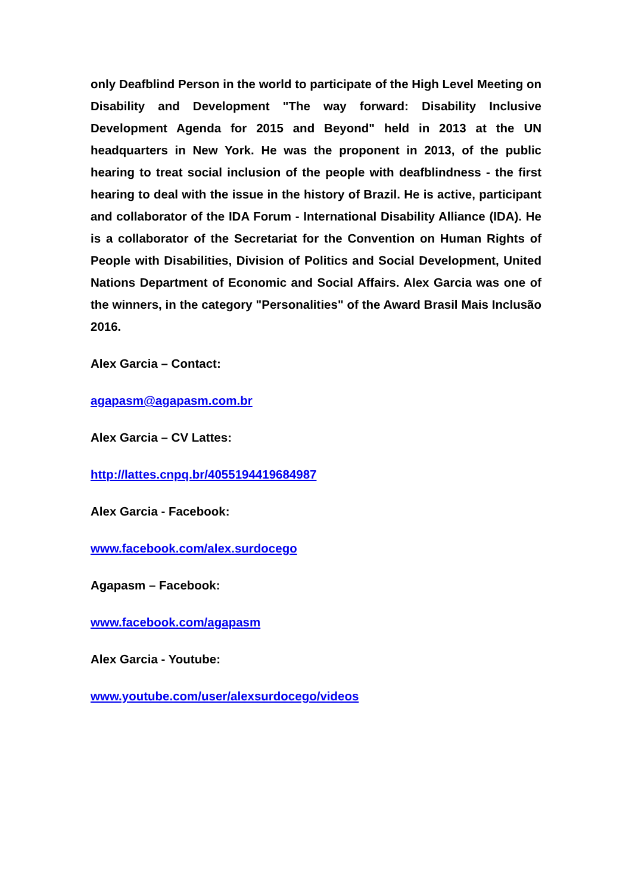only Deafblind Person in the world to participate of the High Level Meeting on Disability and Development "The way forward: Disability Inclusive Development Agenda for 2015 and Beyond" held in 2013 at the UN headquarters in New York. He was the proponent in 2013, of the public hearing to treat social inclusion of the people with deafblindness - the first hearing to deal with the issue in the history of Brazil. He is active, participant and collaborator of the IDA Forum - International Disability Alliance (IDA). He is a collaborator of the Secretariat for the Convention on Human Rights of People with Disabilities, Division of Politics and Social Development, United Nations Department of Economic and Social Affairs. Alex Garcia was one of the winners, in the category "Personalities" of the Award Brasil Mais Inclusão 2016.
Alex Garcia – Contact:
agapasm@agapasm.com.br
Alex Garcia – CV Lattes:
http://lattes.cnpq.br/4055194419684987
Alex Garcia - Facebook:
www.facebook.com/alex.surdocego
Agapasm – Facebook:
www.facebook.com/agapasm
Alex Garcia - Youtube:
www.youtube.com/user/alexsurdocego/videos